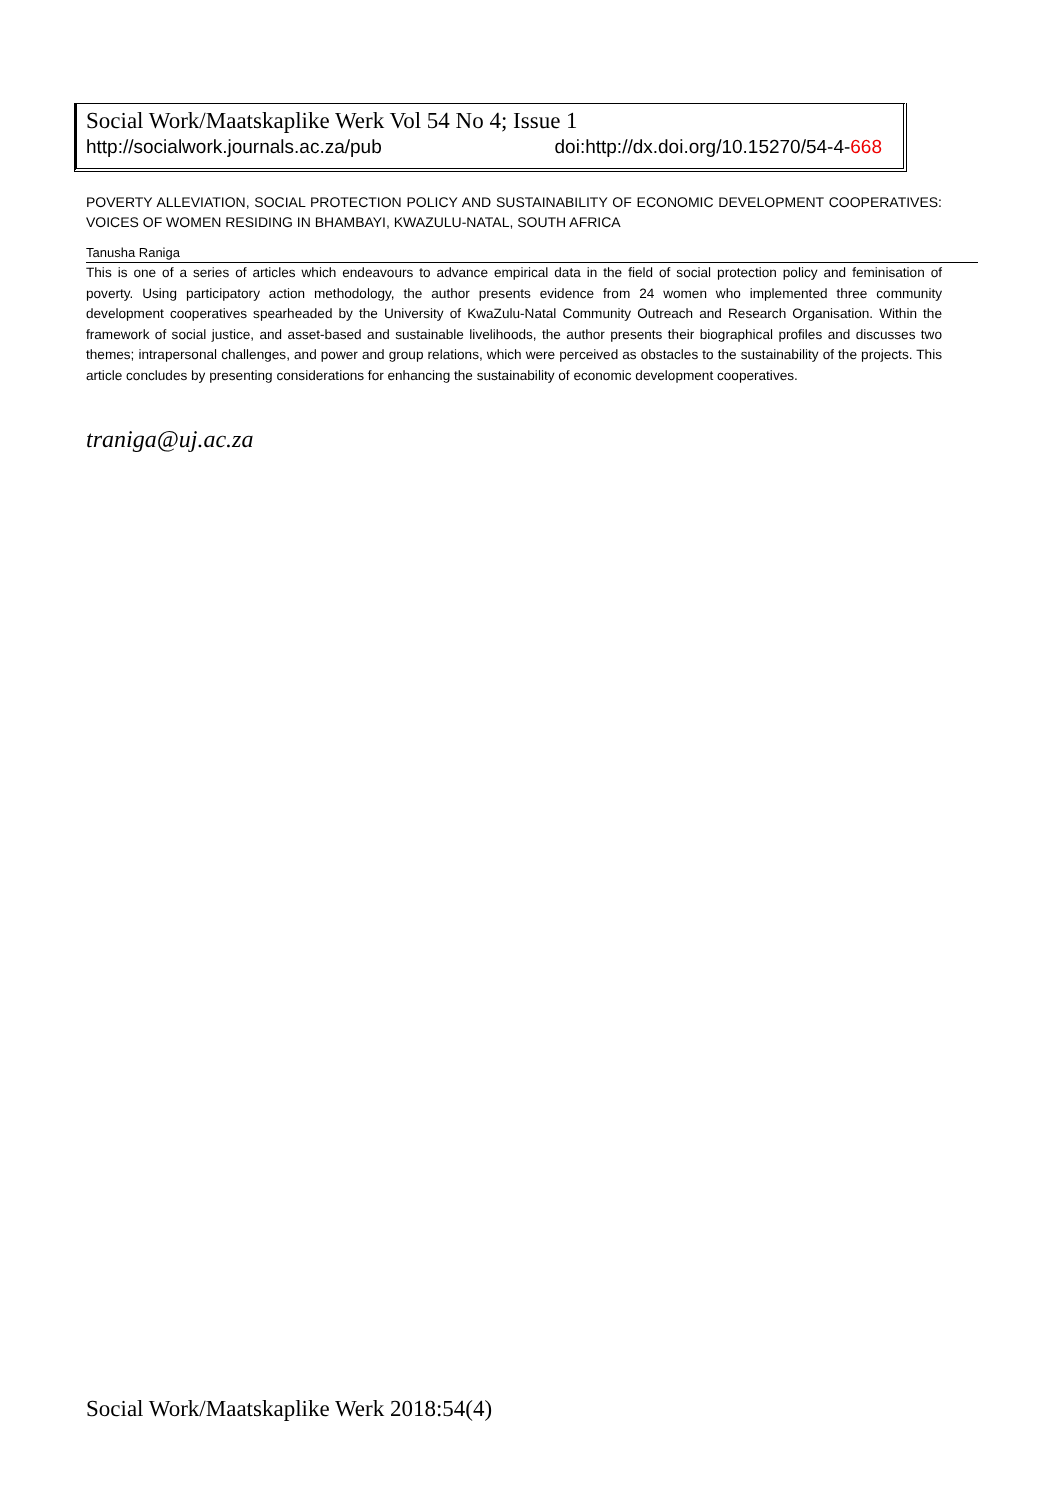Social Work/Maatskaplike Werk Vol 54 No 4; Issue 1
http://socialwork.journals.ac.za/pub doi:http://dx.doi.org/10.15270/54-4-668
POVERTY ALLEVIATION, SOCIAL PROTECTION POLICY AND SUSTAINABILITY OF ECONOMIC DEVELOPMENT COOPERATIVES: VOICES OF WOMEN RESIDING IN BHAMBAYI, KWAZULU-NATAL, SOUTH AFRICA
Tanusha Raniga
This is one of a series of articles which endeavours to advance empirical data in the field of social protection policy and feminisation of poverty. Using participatory action methodology, the author presents evidence from 24 women who implemented three community development cooperatives spearheaded by the University of KwaZulu-Natal Community Outreach and Research Organisation. Within the framework of social justice, and asset-based and sustainable livelihoods, the author presents their biographical profiles and discusses two themes; intrapersonal challenges, and power and group relations, which were perceived as obstacles to the sustainability of the projects. This article concludes by presenting considerations for enhancing the sustainability of economic development cooperatives.
traniga@uj.ac.za
Social Work/Maatskaplike Werk 2018:54(4)